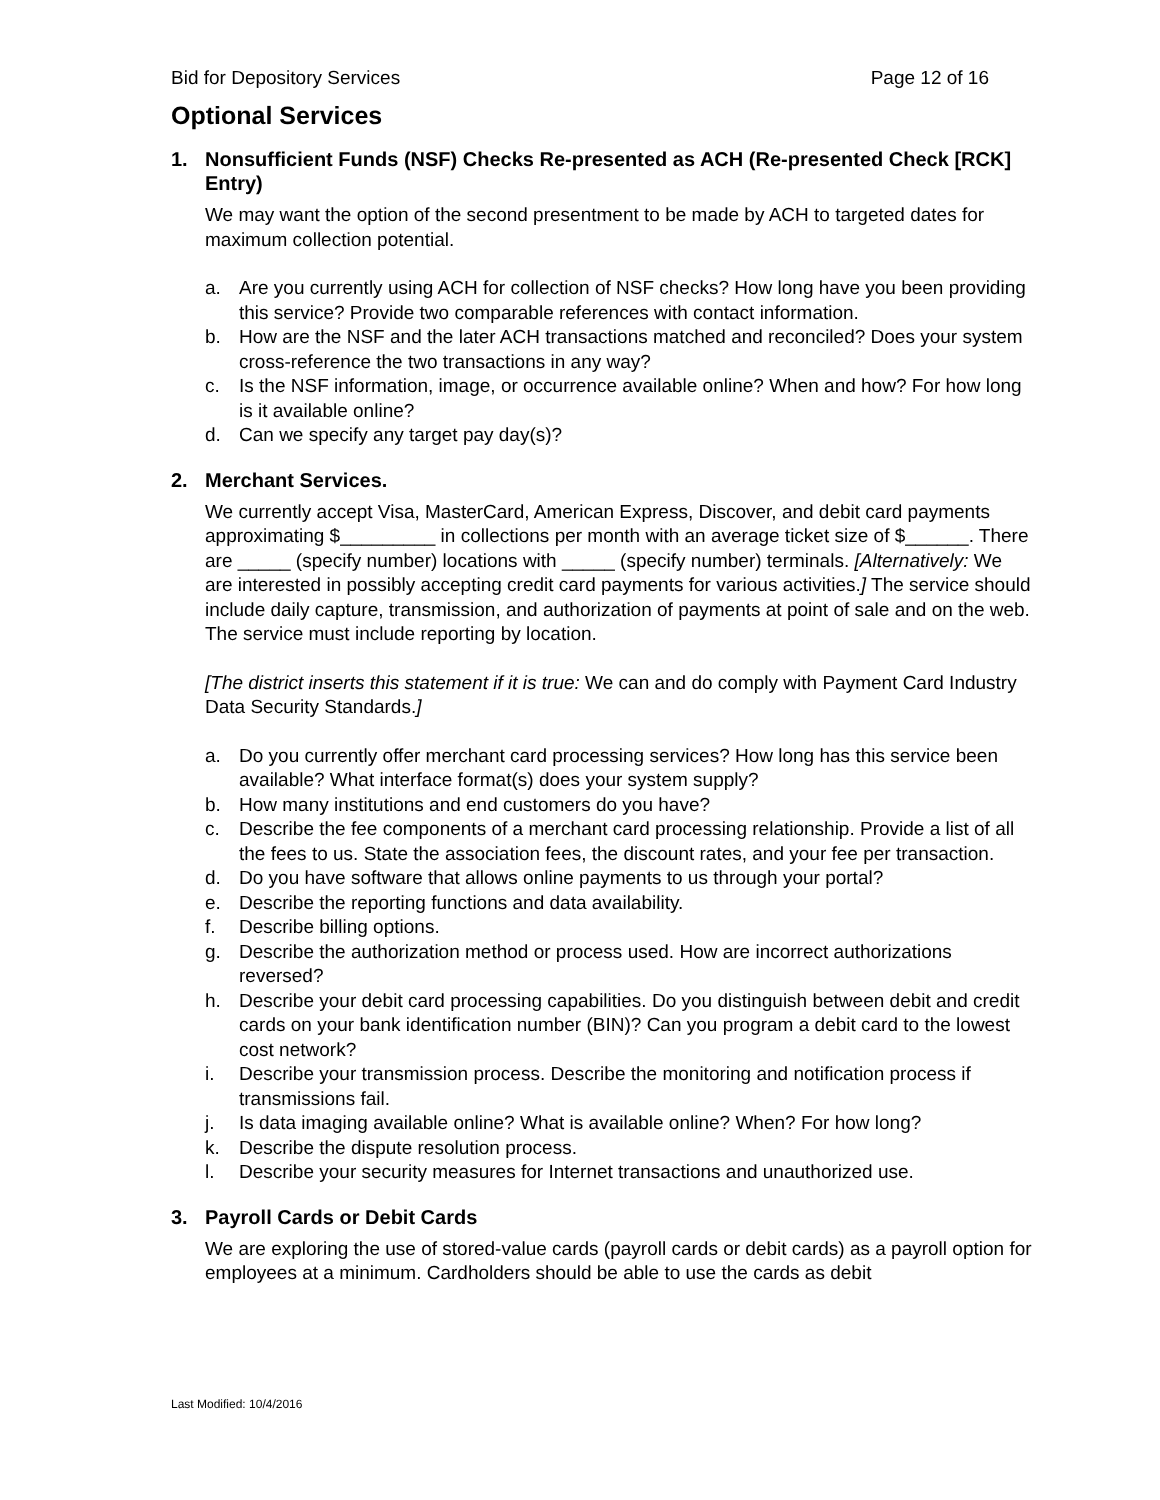Bid for Depository Services Page 12 of 16
Optional Services
1. Nonsufficient Funds (NSF) Checks Re-presented as ACH (Re-presented Check [RCK] Entry)
We may want the option of the second presentment to be made by ACH to targeted dates for maximum collection potential.
a. Are you currently using ACH for collection of NSF checks? How long have you been providing this service? Provide two comparable references with contact information.
b. How are the NSF and the later ACH transactions matched and reconciled? Does your system cross-reference the two transactions in any way?
c. Is the NSF information, image, or occurrence available online? When and how? For how long is it available online?
d. Can we specify any target pay day(s)?
2. Merchant Services.
We currently accept Visa, MasterCard, American Express, Discover, and debit card payments approximating $_________ in collections per month with an average ticket size of $______. There are _____ (specify number) locations with _____ (specify number) terminals. [Alternatively: We are interested in possibly accepting credit card payments for various activities.] The service should include daily capture, transmission, and authorization of payments at point of sale and on the web. The service must include reporting by location.
[The district inserts this statement if it is true: We can and do comply with Payment Card Industry Data Security Standards.]
a. Do you currently offer merchant card processing services? How long has this service been available? What interface format(s) does your system supply?
b. How many institutions and end customers do you have?
c. Describe the fee components of a merchant card processing relationship. Provide a list of all the fees to us. State the association fees, the discount rates, and your fee per transaction.
d. Do you have software that allows online payments to us through your portal?
e. Describe the reporting functions and data availability.
f. Describe billing options.
g. Describe the authorization method or process used. How are incorrect authorizations reversed?
h. Describe your debit card processing capabilities. Do you distinguish between debit and credit cards on your bank identification number (BIN)? Can you program a debit card to the lowest cost network?
i. Describe your transmission process. Describe the monitoring and notification process if transmissions fail.
j. Is data imaging available online? What is available online? When? For how long?
k. Describe the dispute resolution process.
l. Describe your security measures for Internet transactions and unauthorized use.
3. Payroll Cards or Debit Cards
We are exploring the use of stored-value cards (payroll cards or debit cards) as a payroll option for employees at a minimum. Cardholders should be able to use the cards as debit
Last Modified: 10/4/2016